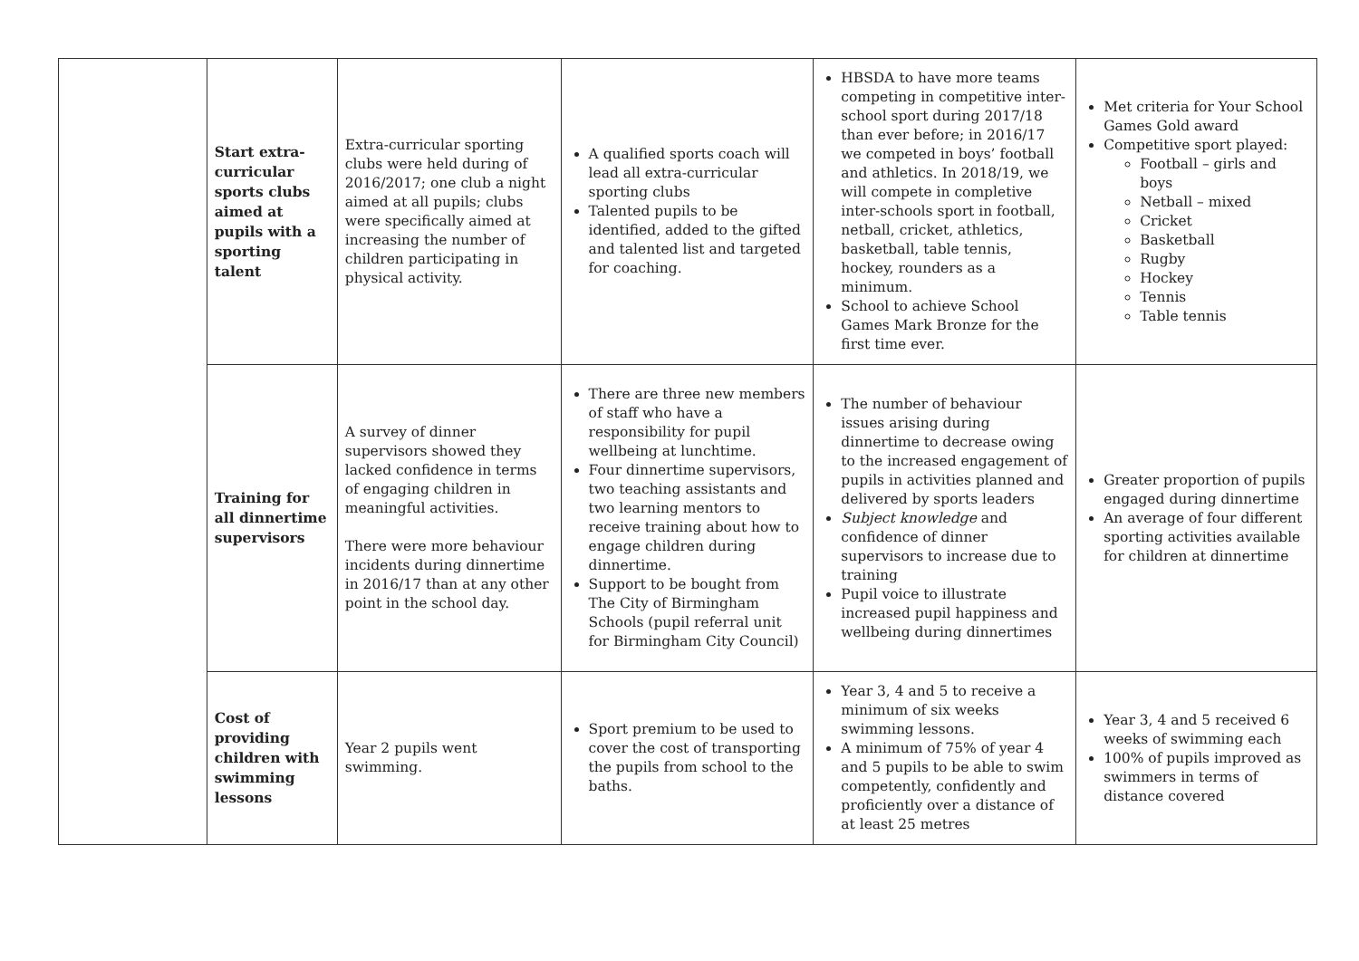| | Start extra-curricular sports clubs aimed at pupils with a sporting talent | Extra-curricular sporting clubs were held during of 2016/2017; one club a night aimed at all pupils; clubs were specifically aimed at increasing the number of children participating in physical activity. | A qualified sports coach will lead all extra-curricular sporting clubs Talented pupils to be identified, added to the gifted and talented list and targeted for coaching. | HBSDA to have more teams competing in competitive inter-school sport during 2017/18 than ever before; in 2016/17 we competed in boys’ football and athletics. In 2018/19, we will compete in completive inter-schools sport in football, netball, cricket, athletics, basketball, table tennis, hockey, rounders as a minimum. School to achieve School Games Mark Bronze for the first time ever. | Met criteria for Your School Games Gold award Competitive sport played: Football – girls and boys Netball – mixed Cricket Basketball Rugby Hockey Tennis Table tennis |
| | Training for all dinnertime supervisors | A survey of dinner supervisors showed they lacked confidence in terms of engaging children in meaningful activities. There were more behaviour incidents during dinnertime in 2016/17 than at any other point in the school day. | There are three new members of staff who have a responsibility for pupil wellbeing at lunchtime. Four dinnertime supervisors, two teaching assistants and two learning mentors to receive training about how to engage children during dinnertime. Support to be bought from The City of Birmingham Schools (pupil referral unit for Birmingham City Council) | The number of behaviour issues arising during dinnertime to decrease owing to the increased engagement of pupils in activities planned and delivered by sports leaders Subject knowledge and confidence of dinner supervisors to increase due to training Pupil voice to illustrate increased pupil happiness and wellbeing during dinnertimes | Greater proportion of pupils engaged during dinnertime An average of four different sporting activities available for children at dinnertime |
| | Cost of providing children with swimming lessons | Year 2 pupils went swimming. | Sport premium to be used to cover the cost of transporting the pupils from school to the baths. | Year 3, 4 and 5 to receive a minimum of six weeks swimming lessons. A minimum of 75% of year 4 and 5 pupils to be able to swim competently, confidently and proficiently over a distance of at least 25 metres | Year 3, 4 and 5 received 6 weeks of swimming each 100% of pupils improved as swimmers in terms of distance covered |